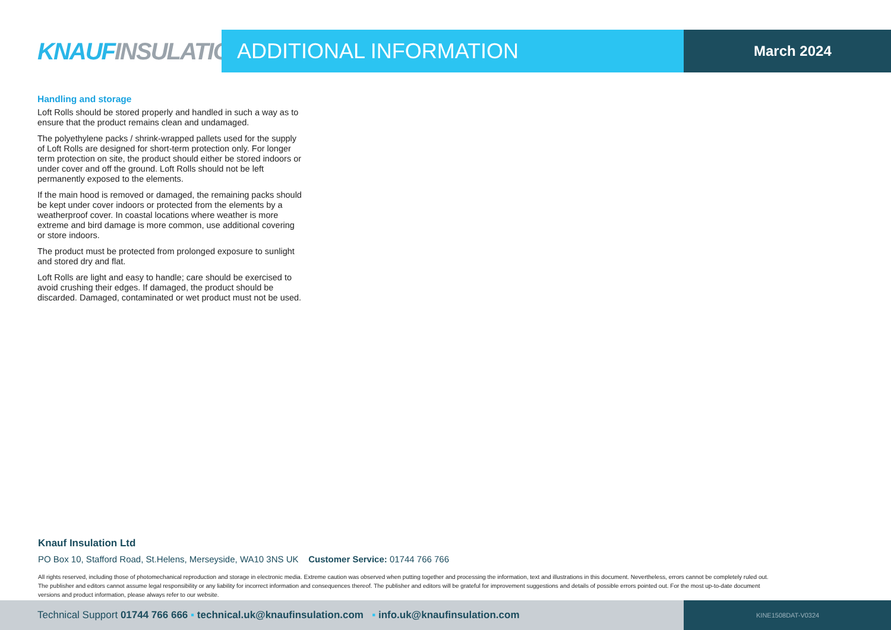KNAUF INSULATION
ADDITIONAL INFORMATION
March 2024
Handling and storage
Loft Rolls should be stored properly and handled in such a way as to ensure that the product remains clean and undamaged.
The polyethylene packs / shrink-wrapped pallets used for the supply of Loft Rolls are designed for short-term protection only. For longer term protection on site, the product should either be stored indoors or under cover and off the ground. Loft Rolls should not be left permanently exposed to the elements.
If the main hood is removed or damaged, the remaining packs should be kept under cover indoors or protected from the elements by a weatherproof cover. In coastal locations where weather is more extreme and bird damage is more common, use additional covering or store indoors.
The product must be protected from prolonged exposure to sunlight and stored dry and flat.
Loft Rolls are light and easy to handle; care should be exercised to avoid crushing their edges. If damaged, the product should be discarded. Damaged, contaminated or wet product must not be used.
Knauf Insulation Ltd
PO Box 10, Stafford Road, St.Helens, Merseyside, WA10 3NS UK Customer Service: 01744 766 766
All rights reserved, including those of photomechanical reproduction and storage in electronic media. Extreme caution was observed when putting together and processing the information, text and illustrations in this document. Nevertheless, errors cannot be completely ruled out. The publisher and editors cannot assume legal responsibility or any liability for incorrect information and consequences thereof. The publisher and editors will be grateful for improvement suggestions and details of possible errors pointed out. For the most up-to-date document versions and product information, please always refer to our website.
Technical Support 01744 766 666 ▪ technical.uk@knaufinsulation.com ▪ info.uk@knaufinsulation.com
KINE1508DAT-V0324